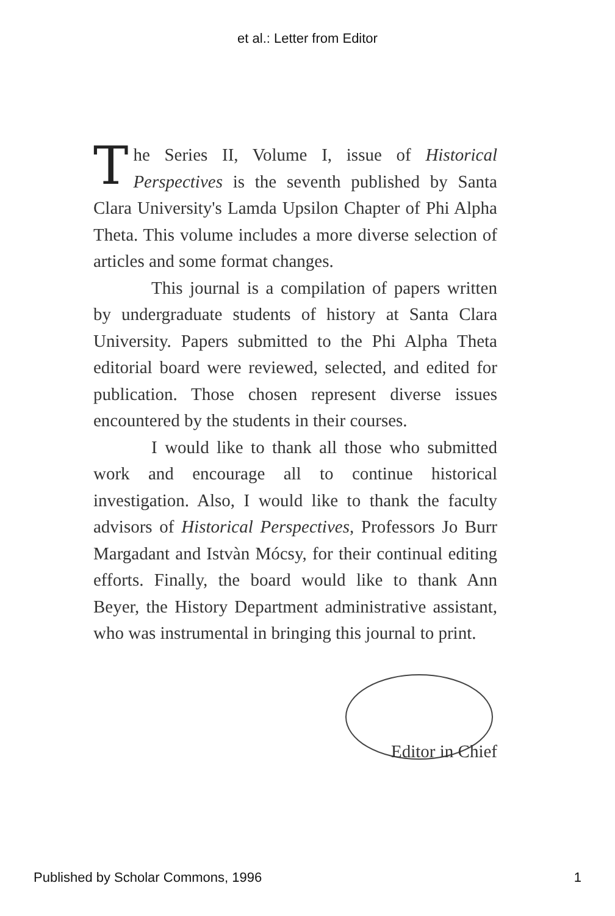et al.: Letter from Editor
The Series II, Volume I, issue of Historical Perspectives is the seventh published by Santa Clara University's Lamda Upsilon Chapter of Phi Alpha Theta. This volume includes a more diverse selection of articles and some format changes.
This journal is a compilation of papers written by undergraduate students of history at Santa Clara University. Papers submitted to the Phi Alpha Theta editorial board were reviewed, selected, and edited for publication. Those chosen represent diverse issues encountered by the students in their courses.
I would like to thank all those who submitted work and encourage all to continue historical investigation. Also, I would like to thank the faculty advisors of Historical Perspectives, Professors Jo Burr Margadant and Istvàn Mócsy, for their continual editing efforts. Finally, the board would like to thank Ann Beyer, the History Department administrative assistant, who was instrumental in bringing this journal to print.
Editor in Chief
Published by Scholar Commons, 1996 1